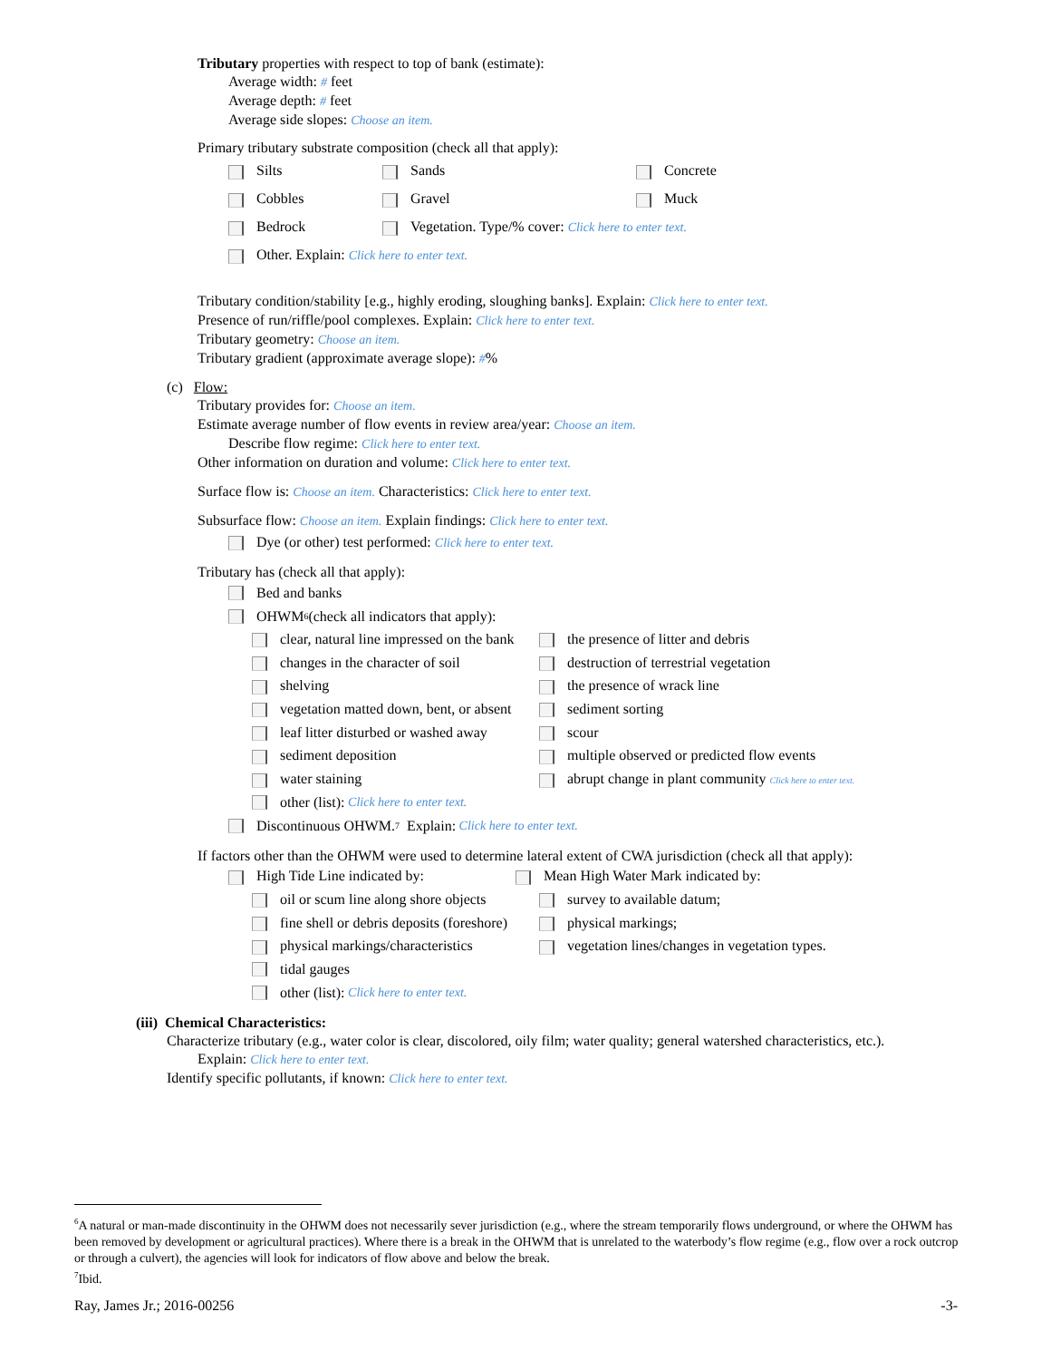Tributary properties with respect to top of bank (estimate):
Average width: # feet
Average depth: # feet
Average side slopes: Choose an item.
Primary tributary substrate composition (check all that apply):
Silts Sands Concrete
Cobbles Gravel Muck
Bedrock Vegetation. Type/% cover: Click here to enter text.
Other. Explain: Click here to enter text.
Tributary condition/stability [e.g., highly eroding, sloughing banks]. Explain: Click here to enter text.
Presence of run/riffle/pool complexes. Explain: Click here to enter text.
Tributary geometry: Choose an item.
Tributary gradient (approximate average slope): #%
(c) Flow:
Tributary provides for: Choose an item.
Estimate average number of flow events in review area/year: Choose an item.
Describe flow regime: Click here to enter text.
Other information on duration and volume: Click here to enter text.
Surface flow is: Choose an item. Characteristics: Click here to enter text.
Subsurface flow: Choose an item. Explain findings: Click here to enter text.
Dye (or other) test performed: Click here to enter text.
Tributary has (check all that apply):
Bed and banks
OHWM<sup>6</sup> (check all indicators that apply):
clear, natural line impressed on the bank the presence of litter and debris
changes in the character of soil destruction of terrestrial vegetation
shelving the presence of wrack line
vegetation matted down, bent, or absent sediment sorting
leaf litter disturbed or washed away scour
sediment deposition multiple observed or predicted flow events
water staining abrupt change in plant community Click here to enter text.
other (list): Click here to enter text.
Discontinuous OHWM.<sup>7</sup> Explain: Click here to enter text.
If factors other than the OHWM were used to determine lateral extent of CWA jurisdiction (check all that apply):
High Tide Line indicated by: Mean High Water Mark indicated by:
oil or scum line along shore objects survey to available datum;
fine shell or debris deposits (foreshore) physical markings;
physical markings/characteristics vegetation lines/changes in vegetation types.
tidal gauges
other (list): Click here to enter text.
(iii) Chemical Characteristics:
Characterize tributary (e.g., water color is clear, discolored, oily film; water quality; general watershed characteristics, etc.).
Explain: Click here to enter text.
Identify specific pollutants, if known: Click here to enter text.
<sup>6</sup> A natural or man-made discontinuity in the OHWM does not necessarily sever jurisdiction (e.g., where the stream temporarily flows underground, or where the OHWM has been removed by development or agricultural practices). Where there is a break in the OHWM that is unrelated to the waterbody’s flow regime (e.g., flow over a rock outcrop or through a culvert), the agencies will look for indicators of flow above and below the break.
<sup>7</sup> Ibid.
Ray, James Jr.; 2016-00256 -3-